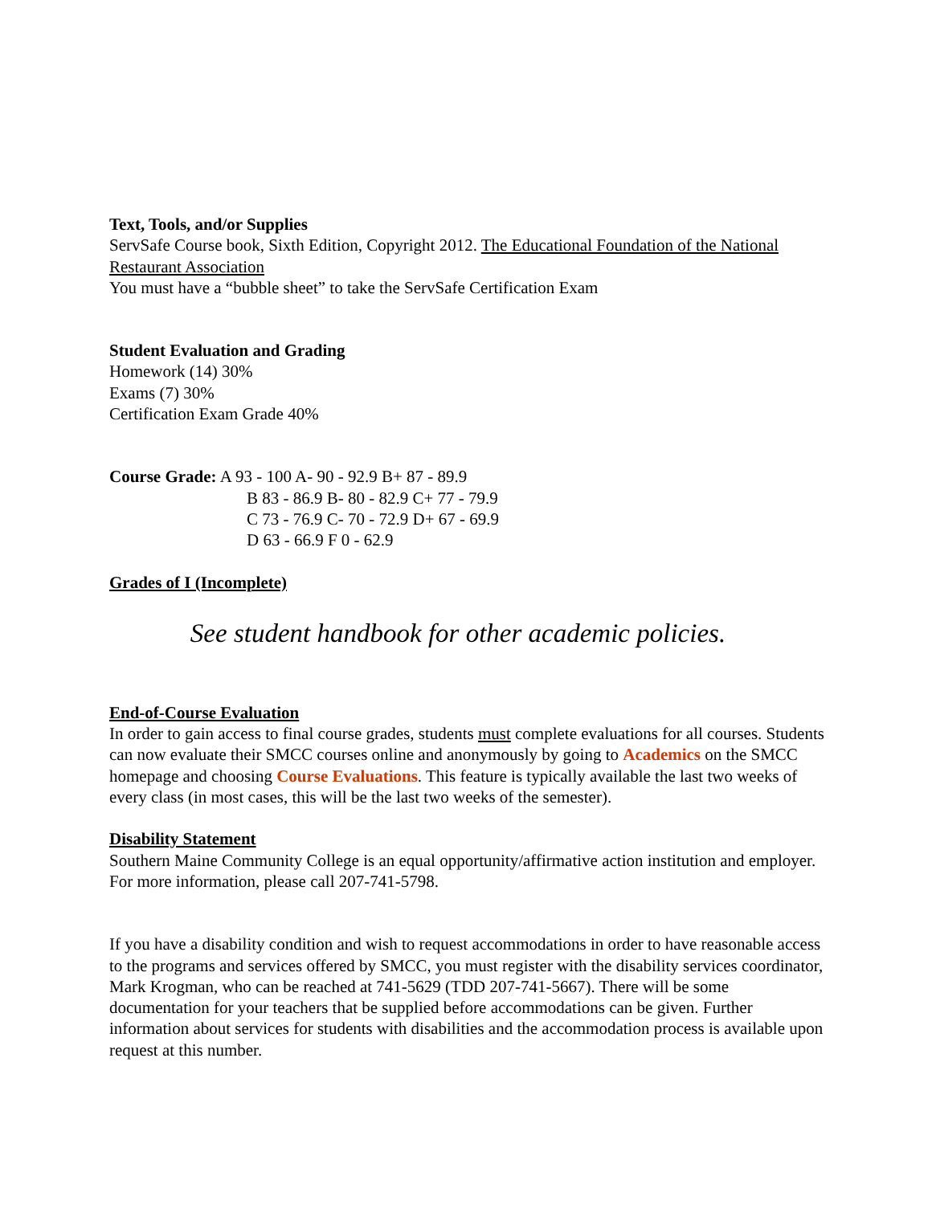Text, Tools, and/or Supplies
ServSafe Course book, Sixth Edition, Copyright 2012. The Educational Foundation of the National Restaurant Association
You must have a “bubble sheet” to take the ServSafe Certification Exam
Student Evaluation and Grading
Homework (14) 30%
Exams (7) 30%
Certification Exam Grade 40%
Course Grade: A 93 - 100 A- 90 - 92.9 B+ 87 - 89.9
B 83 - 86.9 B- 80 - 82.9 C+ 77 - 79.9
C 73 - 76.9 C- 70 - 72.9 D+ 67 - 69.9
D 63 - 66.9 F 0 - 62.9
Grades of I (Incomplete)
See student handbook for other academic policies.
End-of-Course Evaluation
In order to gain access to final course grades, students must complete evaluations for all courses. Students can now evaluate their SMCC courses online and anonymously by going to Academics on the SMCC homepage and choosing Course Evaluations. This feature is typically available the last two weeks of every class (in most cases, this will be the last two weeks of the semester).
Disability Statement
Southern Maine Community College is an equal opportunity/affirmative action institution and employer. For more information, please call 207-741-5798.
If you have a disability condition and wish to request accommodations in order to have reasonable access to the programs and services offered by SMCC, you must register with the disability services coordinator, Mark Krogman, who can be reached at 741-5629 (TDD 207-741-5667). There will be some documentation for your teachers that be supplied before accommodations can be given. Further information about services for students with disabilities and the accommodation process is available upon request at this number.